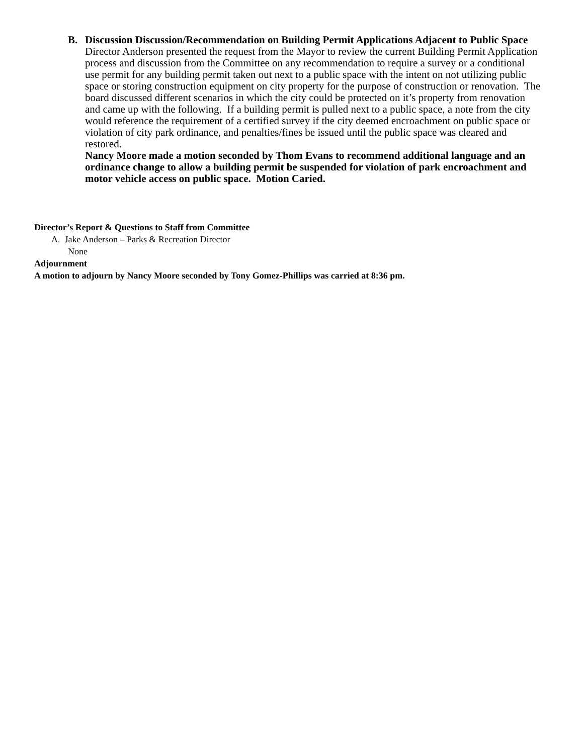B. Discussion Discussion/Recommendation on Building Permit Applications Adjacent to Public Space
Director Anderson presented the request from the Mayor to review the current Building Permit Application process and discussion from the Committee on any recommendation to require a survey or a conditional use permit for any building permit taken out next to a public space with the intent on not utilizing public space or storing construction equipment on city property for the purpose of construction or renovation. The board discussed different scenarios in which the city could be protected on it’s property from renovation and came up with the following. If a building permit is pulled next to a public space, a note from the city would reference the requirement of a certified survey if the city deemed encroachment on public space or violation of city park ordinance, and penalties/fines be issued until the public space was cleared and restored.
Nancy Moore made a motion seconded by Thom Evans to recommend additional language and an ordinance change to allow a building permit be suspended for violation of park encroachment and motor vehicle access on public space. Motion Caried.
Director’s Report & Questions to Staff from Committee
A. Jake Anderson – Parks & Recreation Director
None
Adjournment
A motion to adjourn by Nancy Moore seconded by Tony Gomez-Phillips was carried at 8:36 pm.